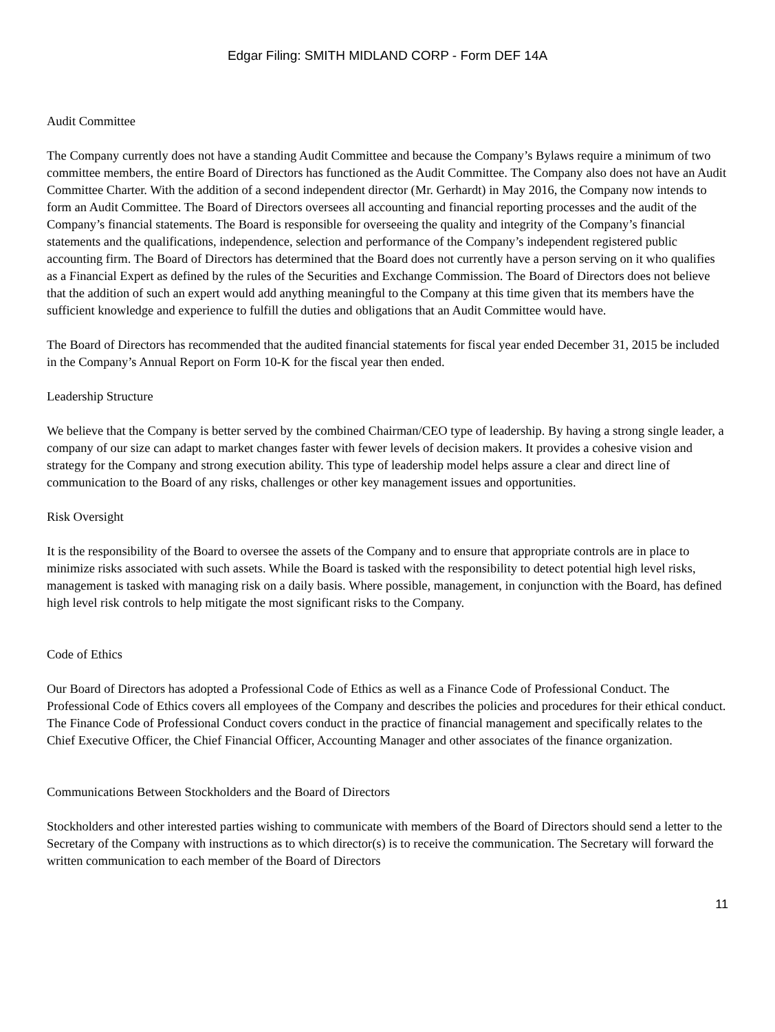Edgar Filing: SMITH MIDLAND CORP - Form DEF 14A
Audit Committee
The Company currently does not have a standing Audit Committee and because the Company’s Bylaws require a minimum of two committee members, the entire Board of Directors has functioned as the Audit Committee. The Company also does not have an Audit Committee Charter. With the addition of a second independent director (Mr. Gerhardt) in May 2016, the Company now intends to form an Audit Committee. The Board of Directors oversees all accounting and financial reporting processes and the audit of the Company’s financial statements. The Board is responsible for overseeing the quality and integrity of the Company’s financial statements and the qualifications, independence, selection and performance of the Company’s independent registered public accounting firm. The Board of Directors has determined that the Board does not currently have a person serving on it who qualifies as a Financial Expert as defined by the rules of the Securities and Exchange Commission. The Board of Directors does not believe that the addition of such an expert would add anything meaningful to the Company at this time given that its members have the sufficient knowledge and experience to fulfill the duties and obligations that an Audit Committee would have.
The Board of Directors has recommended that the audited financial statements for fiscal year ended December 31, 2015 be included in the Company’s Annual Report on Form 10-K for the fiscal year then ended.
Leadership Structure
We believe that the Company is better served by the combined Chairman/CEO type of leadership. By having a strong single leader, a company of our size can adapt to market changes faster with fewer levels of decision makers. It provides a cohesive vision and strategy for the Company and strong execution ability. This type of leadership model helps assure a clear and direct line of communication to the Board of any risks, challenges or other key management issues and opportunities.
Risk Oversight
It is the responsibility of the Board to oversee the assets of the Company and to ensure that appropriate controls are in place to minimize risks associated with such assets. While the Board is tasked with the responsibility to detect potential high level risks, management is tasked with managing risk on a daily basis. Where possible, management, in conjunction with the Board, has defined high level risk controls to help mitigate the most significant risks to the Company.
Code of Ethics
Our Board of Directors has adopted a Professional Code of Ethics as well as a Finance Code of Professional Conduct. The Professional Code of Ethics covers all employees of the Company and describes the policies and procedures for their ethical conduct. The Finance Code of Professional Conduct covers conduct in the practice of financial management and specifically relates to the Chief Executive Officer, the Chief Financial Officer, Accounting Manager and other associates of the finance organization.
Communications Between Stockholders and the Board of Directors
Stockholders and other interested parties wishing to communicate with members of the Board of Directors should send a letter to the Secretary of the Company with instructions as to which director(s) is to receive the communication. The Secretary will forward the written communication to each member of the Board of Directors
11